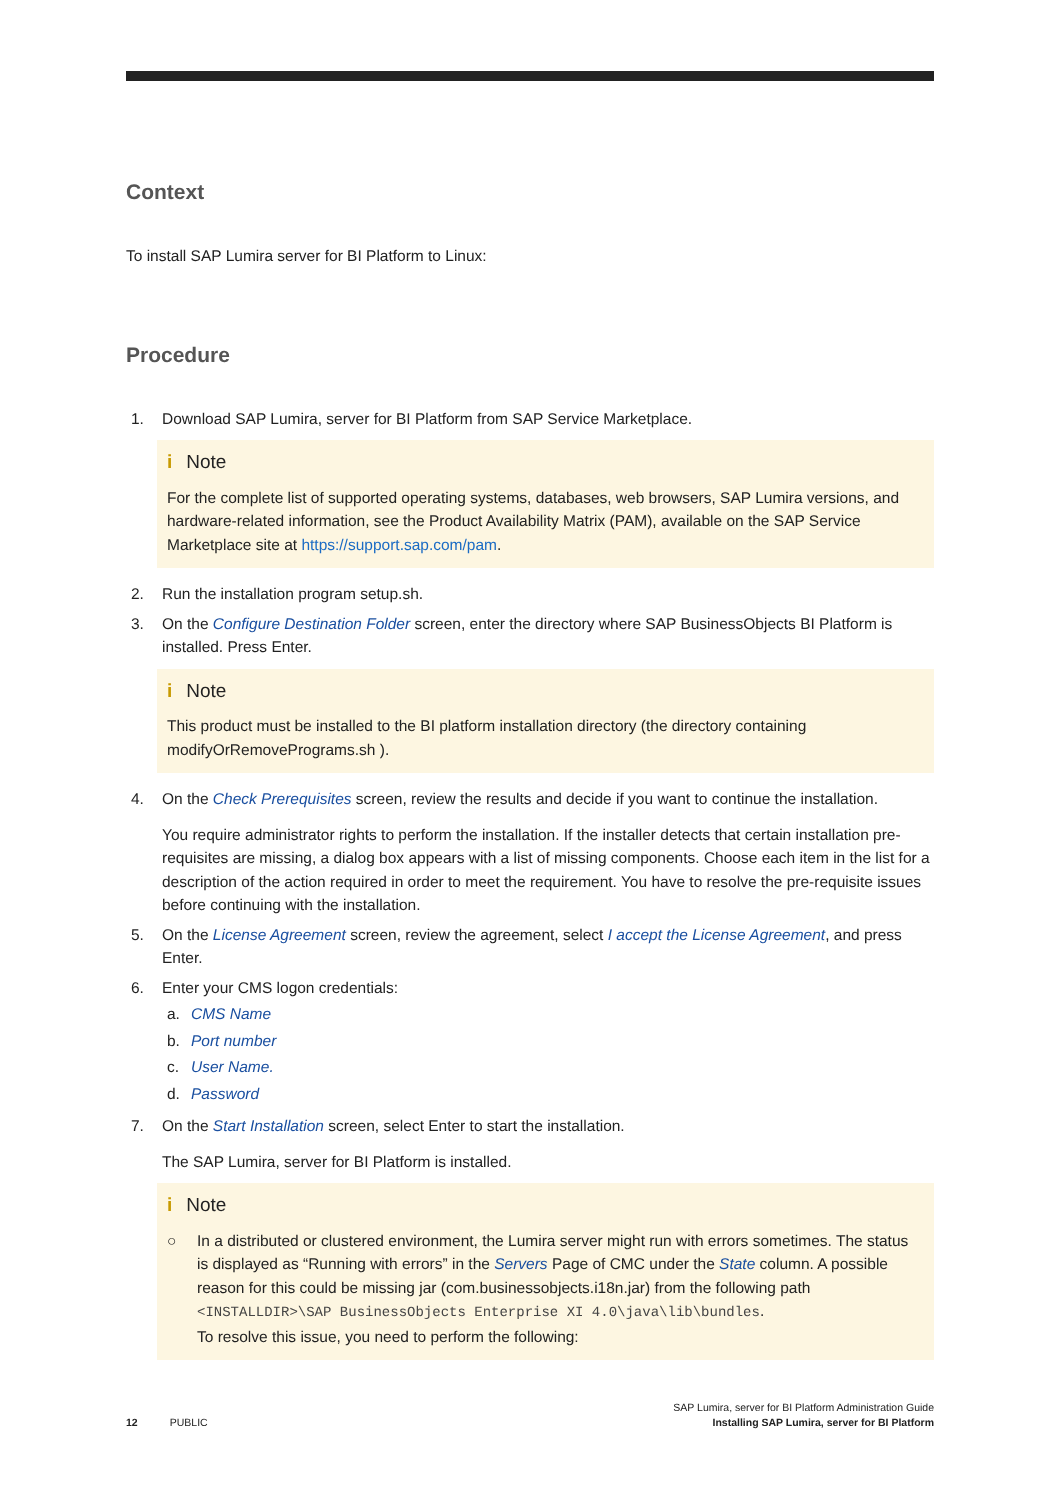Context
To install SAP Lumira server for BI Platform to Linux:
Procedure
1. Download SAP Lumira, server for BI Platform from SAP Service Marketplace.
i Note
For the complete list of supported operating systems, databases, web browsers, SAP Lumira versions, and hardware-related information, see the Product Availability Matrix (PAM), available on the SAP Service Marketplace site at https://support.sap.com/pam.
2. Run the installation program setup.sh.
3. On the Configure Destination Folder screen, enter the directory where SAP BusinessObjects BI Platform is installed. Press Enter.
i Note
This product must be installed to the BI platform installation directory (the directory containing modifyOrRemovePrograms.sh ).
4. On the Check Prerequisites screen, review the results and decide if you want to continue the installation.
You require administrator rights to perform the installation. If the installer detects that certain installation pre-requisites are missing, a dialog box appears with a list of missing components. Choose each item in the list for a description of the action required in order to meet the requirement. You have to resolve the pre-requisite issues before continuing with the installation.
5. On the License Agreement screen, review the agreement, select I accept the License Agreement, and press Enter.
6. Enter your CMS logon credentials:
a. CMS Name
b. Port number
c. User Name.
d. Password
7. On the Start Installation screen, select Enter to start the installation.
The SAP Lumira, server for BI Platform is installed.
i Note
○ In a distributed or clustered environment, the Lumira server might run with errors sometimes. The status is displayed as “Running with errors” in the Servers Page of CMC under the State column. A possible reason for this could be missing jar (com.businessobjects.i18n.jar) from the following path <INSTALLDIR>\SAP BusinessObjects Enterprise XI 4.0\java\lib\bundles.
To resolve this issue, you need to perform the following:
12 PUBLIC
SAP Lumira, server for BI Platform Administration Guide
Installing SAP Lumira, server for BI Platform